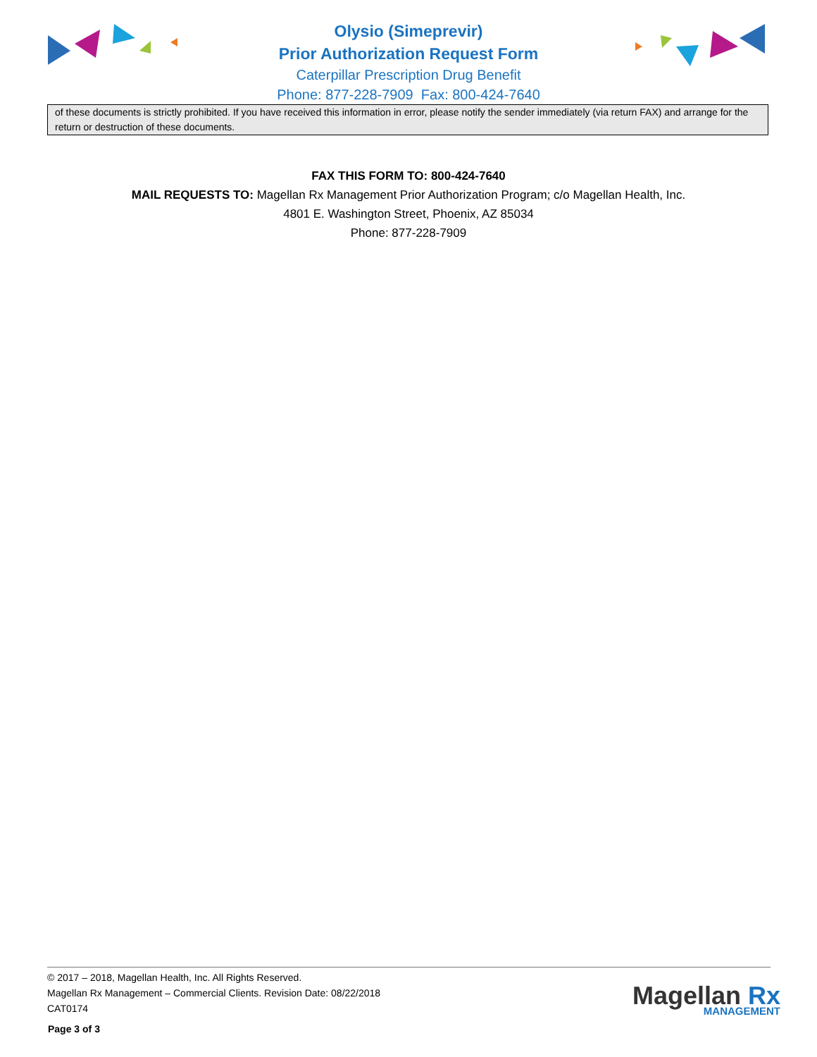Olysio (Simeprevir)
Prior Authorization Request Form
Caterpillar Prescription Drug Benefit
Phone: 877-228-7909 Fax: 800-424-7640
of these documents is strictly prohibited. If you have received this information in error, please notify the sender immediately (via return FAX) and arrange for the return or destruction of these documents.
FAX THIS FORM TO: 800-424-7640
MAIL REQUESTS TO: Magellan Rx Management Prior Authorization Program; c/o Magellan Health, Inc.
4801 E. Washington Street, Phoenix, AZ 85034
Phone: 877-228-7909
© 2017 – 2018, Magellan Health, Inc. All Rights Reserved.
Magellan Rx Management – Commercial Clients. Revision Date: 08/22/2018
CAT0174
Magellan Rx
MANAGEMENT
Page 3 of 3